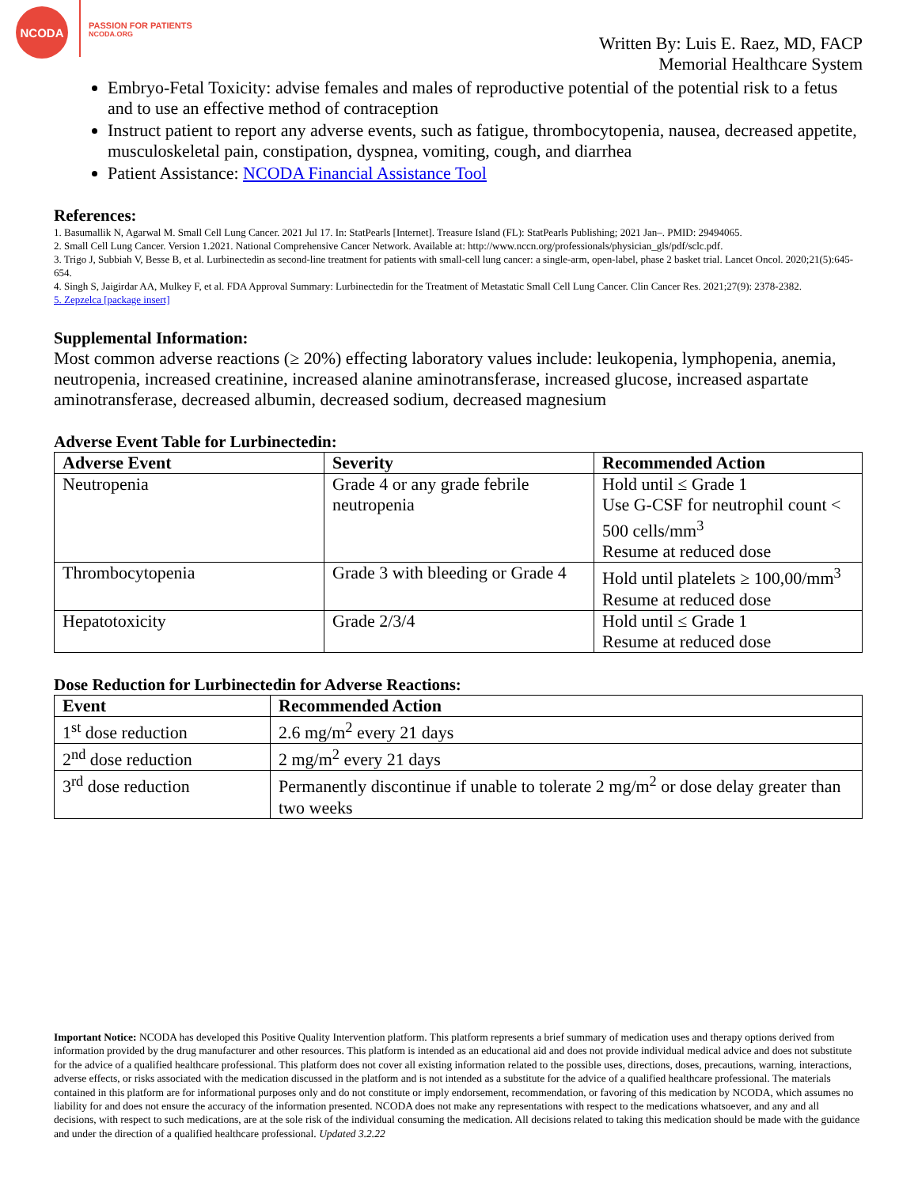NCODA
PASSION FOR PATIENTS
NCODA.ORG
Written By: Luis E. Raez, MD, FACP
Memorial Healthcare System
Embryo-Fetal Toxicity: advise females and males of reproductive potential of the potential risk to a fetus and to use an effective method of contraception
Instruct patient to report any adverse events, such as fatigue, thrombocytopenia, nausea, decreased appetite, musculoskeletal pain, constipation, dyspnea, vomiting, cough, and diarrhea
Patient Assistance: NCODA Financial Assistance Tool
References:
1. Basumallik N, Agarwal M. Small Cell Lung Cancer. 2021 Jul 17. In: StatPearls [Internet]. Treasure Island (FL): StatPearls Publishing; 2021 Jan–. PMID: 29494065.
2. Small Cell Lung Cancer. Version 1.2021. National Comprehensive Cancer Network. Available at: http://www.nccn.org/professionals/physician_gls/pdf/sclc.pdf.
3. Trigo J, Subbiah V, Besse B, et al. Lurbinectedin as second-line treatment for patients with small-cell lung cancer: a single-arm, open-label, phase 2 basket trial. Lancet Oncol. 2020;21(5):645-654.
4. Singh S, Jaigirdar AA, Mulkey F, et al. FDA Approval Summary: Lurbinectedin for the Treatment of Metastatic Small Cell Lung Cancer. Clin Cancer Res. 2021;27(9): 2378-2382.
5. Zepzelca [package insert]
Supplemental Information:
Most common adverse reactions (≥ 20%) effecting laboratory values include: leukopenia, lymphopenia, anemia, neutropenia, increased creatinine, increased alanine aminotransferase, increased glucose, increased aspartate aminotransferase, decreased albumin, decreased sodium, decreased magnesium
Adverse Event Table for Lurbinectedin:
| Adverse Event | Severity | Recommended Action |
| --- | --- | --- |
| Neutropenia | Grade 4 or any grade febrile neutropenia | Hold until ≤ Grade 1 Use G-CSF for neutrophil count < 500 cells/mm<sup>3</sup> Resume at reduced dose |
| Thrombocytopenia | Grade 3 with bleeding or Grade 4 | Hold until platelets ≥ 100,00/mm<sup>3</sup> Resume at reduced dose |
| Hepatotoxicity | Grade 2/3/4 | Hold until ≤ Grade 1 Resume at reduced dose |
Dose Reduction for Lurbinectedin for Adverse Reactions:
| Event | Recommended Action |
| --- | --- |
| 1<sup>st</sup> dose reduction | 2.6 mg/m<sup>2</sup> every 21 days |
| 2<sup>nd</sup> dose reduction | 2 mg/m<sup>2</sup> every 21 days |
| 3<sup>rd</sup> dose reduction | Permanently discontinue if unable to tolerate 2 mg/m<sup>2</sup> or dose delay greater than two weeks |
Important Notice: NCODA has developed this Positive Quality Intervention platform. This platform represents a brief summary of medication uses and therapy options derived from information provided by the drug manufacturer and other resources. This platform is intended as an educational aid and does not provide individual medical advice and does not substitute for the advice of a qualified healthcare professional. This platform does not cover all existing information related to the possible uses, directions, doses, precautions, warning, interactions, adverse effects, or risks associated with the medication discussed in the platform and is not intended as a substitute for the advice of a qualified healthcare professional. The materials contained in this platform are for informational purposes only and do not constitute or imply endorsement, recommendation, or favoring of this medication by NCODA, which assumes no liability for and does not ensure the accuracy of the information presented. NCODA does not make any representations with respect to the medications whatsoever, and any and all decisions, with respect to such medications, are at the sole risk of the individual consuming the medication. All decisions related to taking this medication should be made with the guidance and under the direction of a qualified healthcare professional. Updated 3.2.22